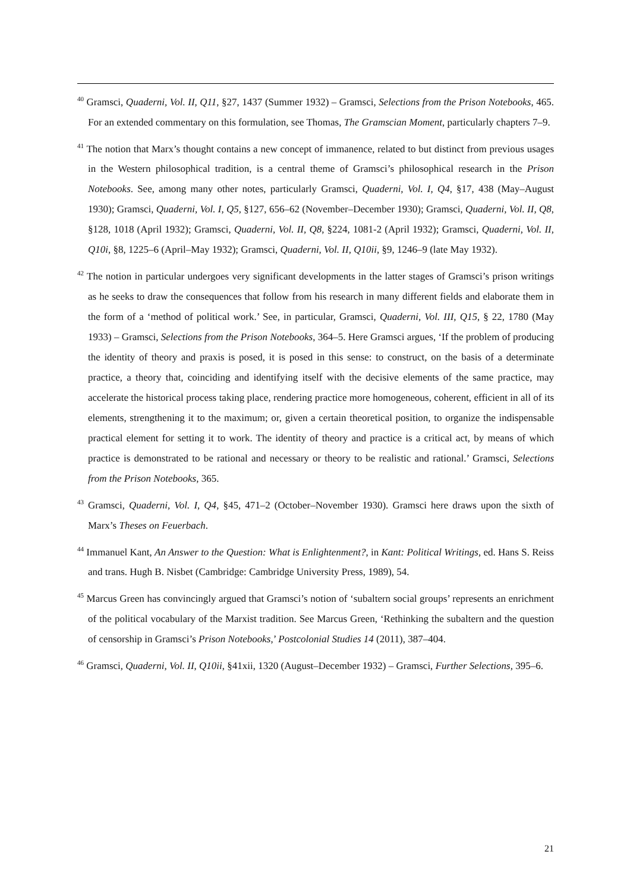<sup>40</sup> Gramsci, Quaderni, Vol. II, Q11, §27, 1437 (Summer 1932) – Gramsci, Selections from the Prison Notebooks, 465. For an extended commentary on this formulation, see Thomas, The Gramscian Moment, particularly chapters 7–9.
<sup>41</sup> The notion that Marx’s thought contains a new concept of immanence, related to but distinct from previous usages in the Western philosophical tradition, is a central theme of Gramsci’s philosophical research in the Prison Notebooks. See, among many other notes, particularly Gramsci, Quaderni, Vol. I, Q4, §17, 438 (May–August 1930); Gramsci, Quaderni, Vol. I, Q5, §127, 656–62 (November–December 1930); Gramsci, Quaderni, Vol. II, Q8, §128, 1018 (April 1932); Gramsci, Quaderni, Vol. II, Q8, §224, 1081-2 (April 1932); Gramsci, Quaderni, Vol. II, Q10i, §8, 1225–6 (April–May 1932); Gramsci, Quaderni, Vol. II, Q10ii, §9, 1246–9 (late May 1932).
<sup>42</sup> The notion in particular undergoes very significant developments in the latter stages of Gramsci’s prison writings as he seeks to draw the consequences that follow from his research in many different fields and elaborate them in the form of a ‘method of political work.’ See, in particular, Gramsci, Quaderni, Vol. III, Q15, § 22, 1780 (May 1933) – Gramsci, Selections from the Prison Notebooks, 364–5. Here Gramsci argues, ‘If the problem of producing the identity of theory and praxis is posed, it is posed in this sense: to construct, on the basis of a determinate practice, a theory that, coinciding and identifying itself with the decisive elements of the same practice, may accelerate the historical process taking place, rendering practice more homogeneous, coherent, efficient in all of its elements, strengthening it to the maximum; or, given a certain theoretical position, to organize the indispensable practical element for setting it to work. The identity of theory and practice is a critical act, by means of which practice is demonstrated to be rational and necessary or theory to be realistic and rational.’ Gramsci, Selections from the Prison Notebooks, 365.
<sup>43</sup> Gramsci, Quaderni, Vol. I, Q4, §45, 471–2 (October–November 1930). Gramsci here draws upon the sixth of Marx’s Theses on Feuerbach.
<sup>44</sup> Immanuel Kant, An Answer to the Question: What is Enlightenment?, in Kant: Political Writings, ed. Hans S. Reiss and trans. Hugh B. Nisbet (Cambridge: Cambridge University Press, 1989), 54.
<sup>45</sup> Marcus Green has convincingly argued that Gramsci’s notion of ‘subaltern social groups’ represents an enrichment of the political vocabulary of the Marxist tradition. See Marcus Green, ‘Rethinking the subaltern and the question of censorship in Gramsci’s Prison Notebooks,’ Postcolonial Studies 14 (2011), 387–404.
<sup>46</sup> Gramsci, Quaderni, Vol. II, Q10ii, §41xii, 1320 (August–December 1932) – Gramsci, Further Selections, 395–6.
21